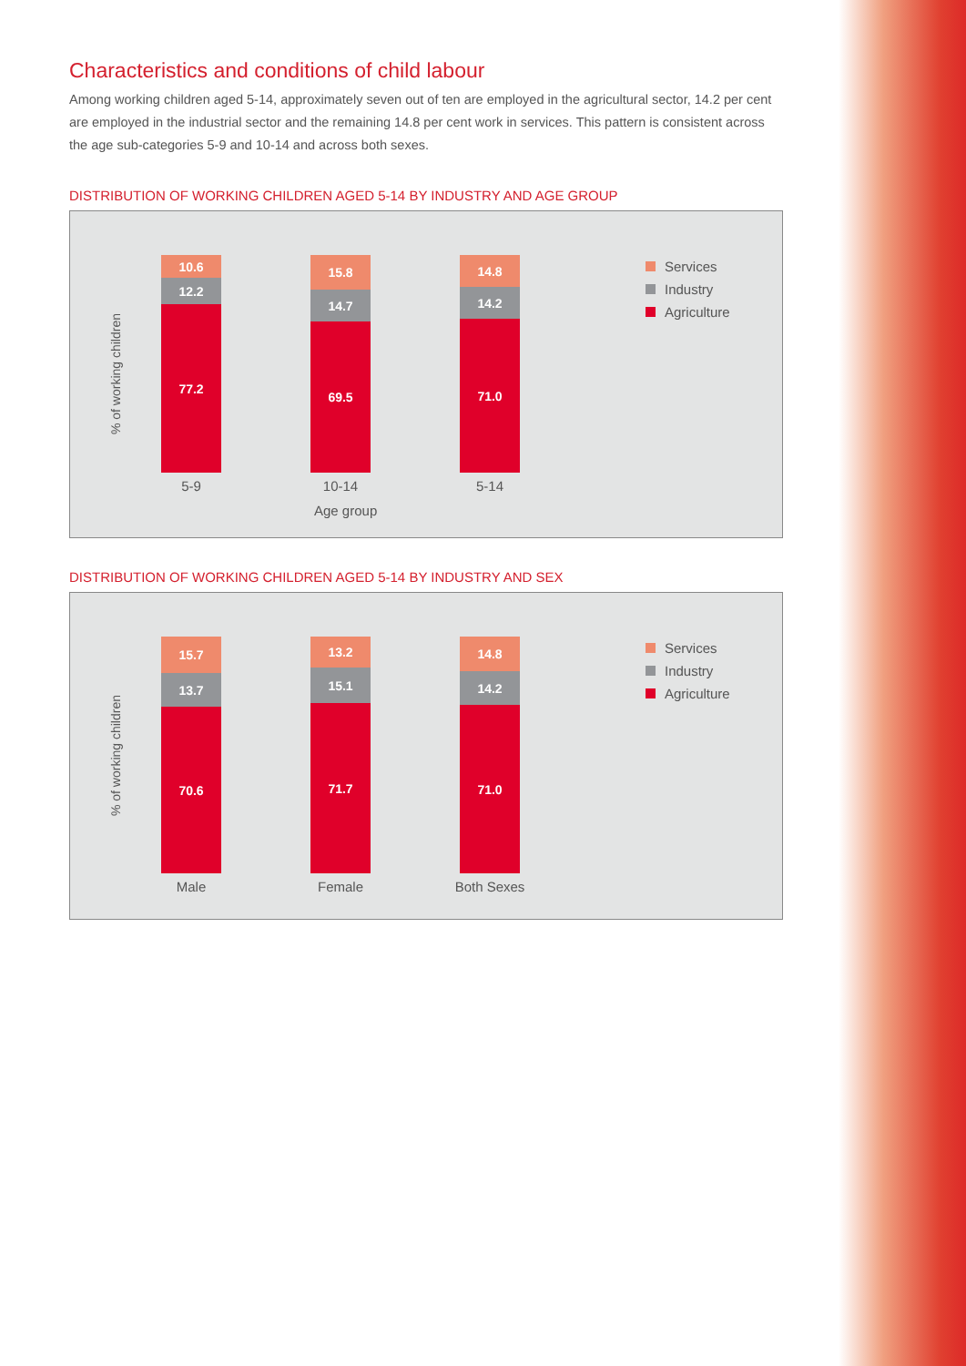Characteristics and conditions of child labour
Among working children aged 5-14, approximately seven out of ten are employed in the agricultural sector, 14.2 per cent are employed in the industrial sector and the remaining 14.8 per cent work in services. This pattern is consistent across the age sub-categories 5-9 and 10-14 and across both sexes.
DISTRIBUTION OF WORKING CHILDREN AGED 5-14 BY INDUSTRY AND AGE GROUP
% of working children
10.6
12.2
77.2
5-9
15.8
14.7
69.5
10-14
14.8
14.2
71.0
5-14
Services
Industry
Agriculture
Age group
DISTRIBUTION OF WORKING CHILDREN AGED 5-14 BY INDUSTRY AND SEX
% of working children
15.7
13.7
70.6
Male
13.2
15.1
71.7
Female
14.8
14.2
71.0
Both Sexes
Services
Industry
Agriculture